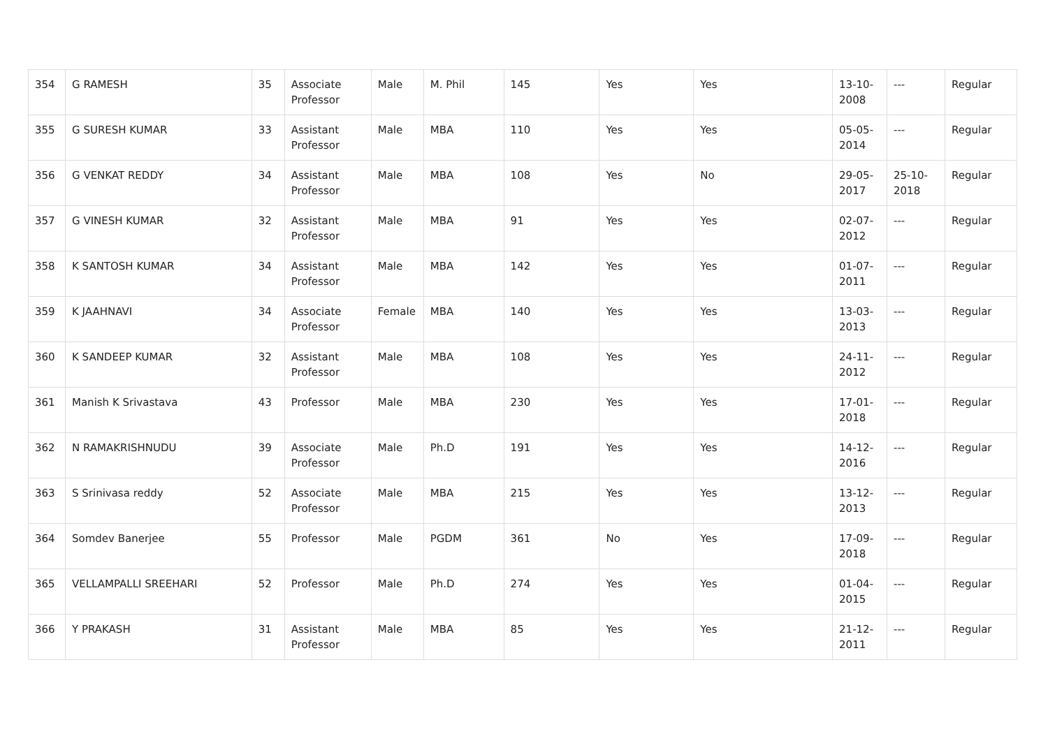| 354 | G RAMESH | 35 | Associate Professor | Male | M. Phil | 145 | Yes | Yes | 13-10-2008 | --- | Regular |
| 355 | G SURESH KUMAR | 33 | Assistant Professor | Male | MBA | 110 | Yes | Yes | 05-05-2014 | --- | Regular |
| 356 | G VENKAT REDDY | 34 | Assistant Professor | Male | MBA | 108 | Yes | No | 29-05-2017 | 25-10-2018 | Regular |
| 357 | G VINESH KUMAR | 32 | Assistant Professor | Male | MBA | 91 | Yes | Yes | 02-07-2012 | --- | Regular |
| 358 | K SANTOSH KUMAR | 34 | Assistant Professor | Male | MBA | 142 | Yes | Yes | 01-07-2011 | --- | Regular |
| 359 | K JAAHNAVI | 34 | Associate Professor | Female | MBA | 140 | Yes | Yes | 13-03-2013 | --- | Regular |
| 360 | K SANDEEP KUMAR | 32 | Assistant Professor | Male | MBA | 108 | Yes | Yes | 24-11-2012 | --- | Regular |
| 361 | Manish K Srivastava | 43 | Professor | Male | MBA | 230 | Yes | Yes | 17-01-2018 | --- | Regular |
| 362 | N RAMAKRISHNUDU | 39 | Associate Professor | Male | Ph.D | 191 | Yes | Yes | 14-12-2016 | --- | Regular |
| 363 | S Srinivasa reddy | 52 | Associate Professor | Male | MBA | 215 | Yes | Yes | 13-12-2013 | --- | Regular |
| 364 | Somdev Banerjee | 55 | Professor | Male | PGDM | 361 | No | Yes | 17-09-2018 | --- | Regular |
| 365 | VELLAMPALLI SREEHARI | 52 | Professor | Male | Ph.D | 274 | Yes | Yes | 01-04-2015 | --- | Regular |
| 366 | Y PRAKASH | 31 | Assistant Professor | Male | MBA | 85 | Yes | Yes | 21-12-2011 | --- | Regular |